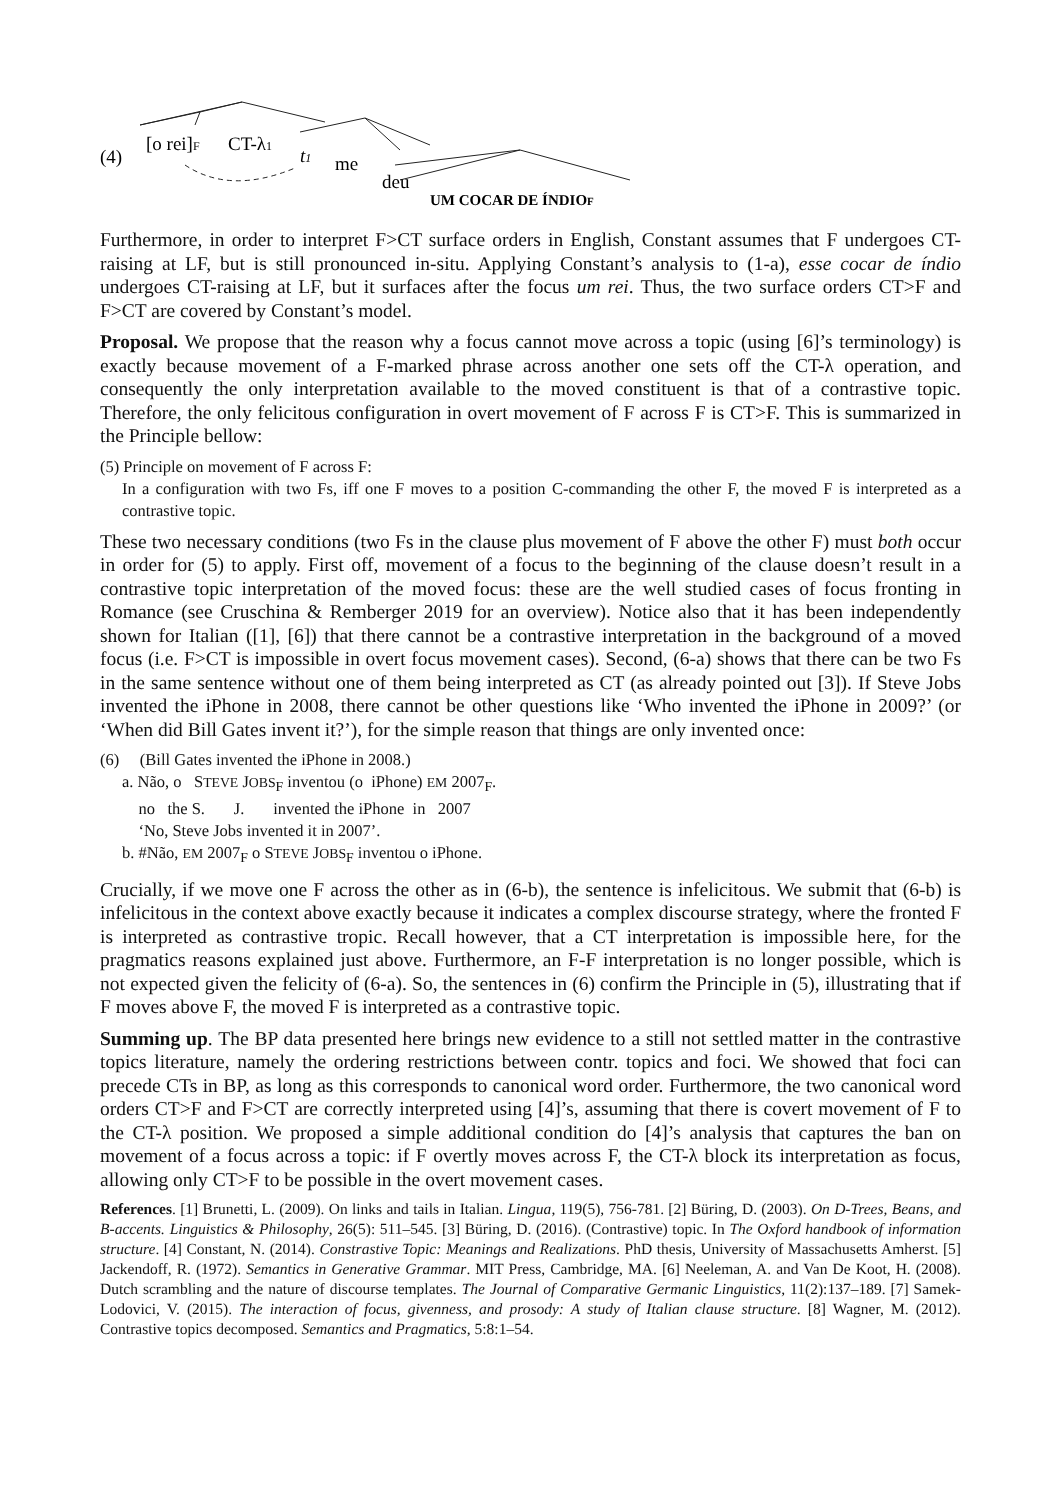(4)
[o rei]F
CT-λ1
t1
me
deu
UM COCAR DE ÍNDIOF
Furthermore, in order to interpret F>CT surface orders in English, Constant assumes that F undergoes CT-raising at LF, but is still pronounced in-situ. Applying Constant’s analysis to (1-a), esse cocar de índio undergoes CT-raising at LF, but it surfaces after the focus um rei. Thus, the two surface orders CT>F and F>CT are covered by Constant’s model.
Proposal. We propose that the reason why a focus cannot move across a topic (using [6]’s terminology) is exactly because movement of a F-marked phrase across another one sets off the CT-λ operation, and consequently the only interpretation available to the moved constituent is that of a contrastive topic. Therefore, the only felicitous configuration in overt movement of F across F is CT>F. This is summarized in the Principle bellow:
(5) Principle on movement of F across F:
In a configuration with two Fs, iff one F moves to a position C-commanding the other F, the moved F is interpreted as a contrastive topic.
These two necessary conditions (two Fs in the clause plus movement of F above the other F) must both occur in order for (5) to apply. First off, movement of a focus to the beginning of the clause doesn’t result in a contrastive topic interpretation of the moved focus: these are the well studied cases of focus fronting in Romance (see Cruschina & Remberger 2019 for an overview). Notice also that it has been independently shown for Italian ([1], [6]) that there cannot be a contrastive interpretation in the background of a moved focus (i.e. F>CT is impossible in overt focus movement cases). Second, (6-a) shows that there can be two Fs in the same sentence without one of them being interpreted as CT (as already pointed out [3]). If Steve Jobs invented the iPhone in 2008, there cannot be other questions like ‘Who invented the iPhone in 2009?’ (or ‘When did Bill Gates invent it?’), for the simple reason that things are only invented once:
(6) (Bill Gates invented the iPhone in 2008.)
a. Não, o STEVE JOBS<sub>F</sub> inventou (o iPhone) EM 2007<sub>F</sub>.
no the S. J. invented the iPhone in 2007
‘No, Steve Jobs invented it in 2007’.
b. #Não, EM 2007<sub>F</sub> o STEVE JOBS<sub>F</sub> inventou o iPhone.
Crucially, if we move one F across the other as in (6-b), the sentence is infelicitous. We submit that (6-b) is infelicitous in the context above exactly because it indicates a complex discourse strategy, where the fronted F is interpreted as contrastive tropic. Recall however, that a CT interpretation is impossible here, for the pragmatics reasons explained just above. Furthermore, an F-F interpretation is no longer possible, which is not expected given the felicity of (6-a). So, the sentences in (6) confirm the Principle in (5), illustrating that if F moves above F, the moved F is interpreted as a contrastive topic.
Summing up. The BP data presented here brings new evidence to a still not settled matter in the contrastive topics literature, namely the ordering restrictions between contr. topics and foci. We showed that foci can precede CTs in BP, as long as this corresponds to canonical word order. Furthermore, the two canonical word orders CT>F and F>CT are correctly interpreted using [4]’s, assuming that there is covert movement of F to the CT-λ position. We proposed a simple additional condition do [4]’s analysis that captures the ban on movement of a focus across a topic: if F overtly moves across F, the CT-λ block its interpretation as focus, allowing only CT>F to be possible in the overt movement cases.
References. [1] Brunetti, L. (2009). On links and tails in Italian. Lingua, 119(5), 756-781. [2] Büring, D. (2003). On D-Trees, Beans, and B-accents. Linguistics & Philosophy, 26(5): 511–545. [3] Büring, D. (2016). (Contrastive) topic. In The Oxford handbook of information structure. [4] Constant, N. (2014). Constrastive Topic: Meanings and Realizations. PhD thesis, University of Massachusetts Amherst. [5] Jackendoff, R. (1972). Semantics in Generative Grammar. MIT Press, Cambridge, MA. [6] Neeleman, A. and Van De Koot, H. (2008). Dutch scrambling and the nature of discourse templates. The Journal of Comparative Germanic Linguistics, 11(2):137–189. [7] Samek-Lodovici, V. (2015). The interaction of focus, givenness, and prosody: A study of Italian clause structure. [8] Wagner, M. (2012). Contrastive topics decomposed. Semantics and Pragmatics, 5:8:1–54.